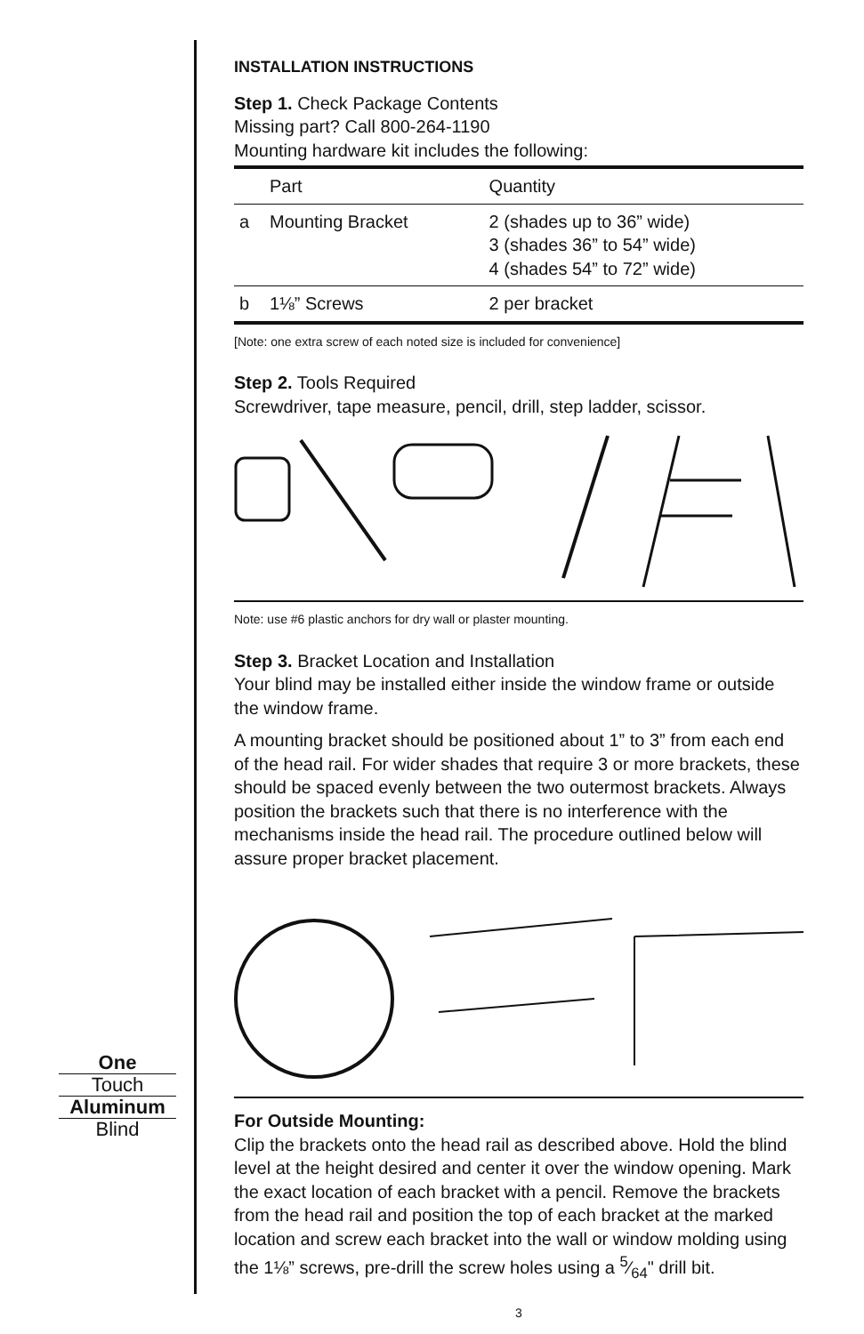INSTALLATION INSTRUCTIONS
Step 1. Check Package Contents
Missing part? Call 800-264-1190
Mounting hardware kit includes the following:
| | Part | Quantity |
| --- | --- | --- |
| a | Mounting Bracket | 2 (shades up to 36” wide) 3 (shades 36” to 54” wide) 4 (shades 54” to 72” wide) |
| b | 1⅛” Screws | 2 per bracket |
[Note: one extra screw of each noted size is included for convenience]
Step 2. Tools Required
Screwdriver, tape measure, pencil, drill, step ladder, scissor.
Note: use #6 plastic anchors for dry wall or plaster mounting.
Step 3. Bracket Location and Installation
Your blind may be installed either inside the window frame or outside the window frame.
A mounting bracket should be positioned about 1” to 3” from each end of the head rail. For wider shades that require 3 or more brackets, these should be spaced evenly between the two outermost brackets. Always position the brackets such that there is no interference with the mechanisms inside the head rail. The procedure outlined below will assure proper bracket placement.
For Outside Mounting:
Clip the brackets onto the head rail as described above. Hold the blind level at the height desired and center it over the window opening. Mark the exact location of each bracket with a pencil. Remove the brackets from the head rail and position the top of each bracket at the marked location and screw each bracket into the wall or window molding using the 1⅛” screws, pre-drill the screw holes using a 5⁄64" drill bit.
3
One
Touch
Aluminum
Blind